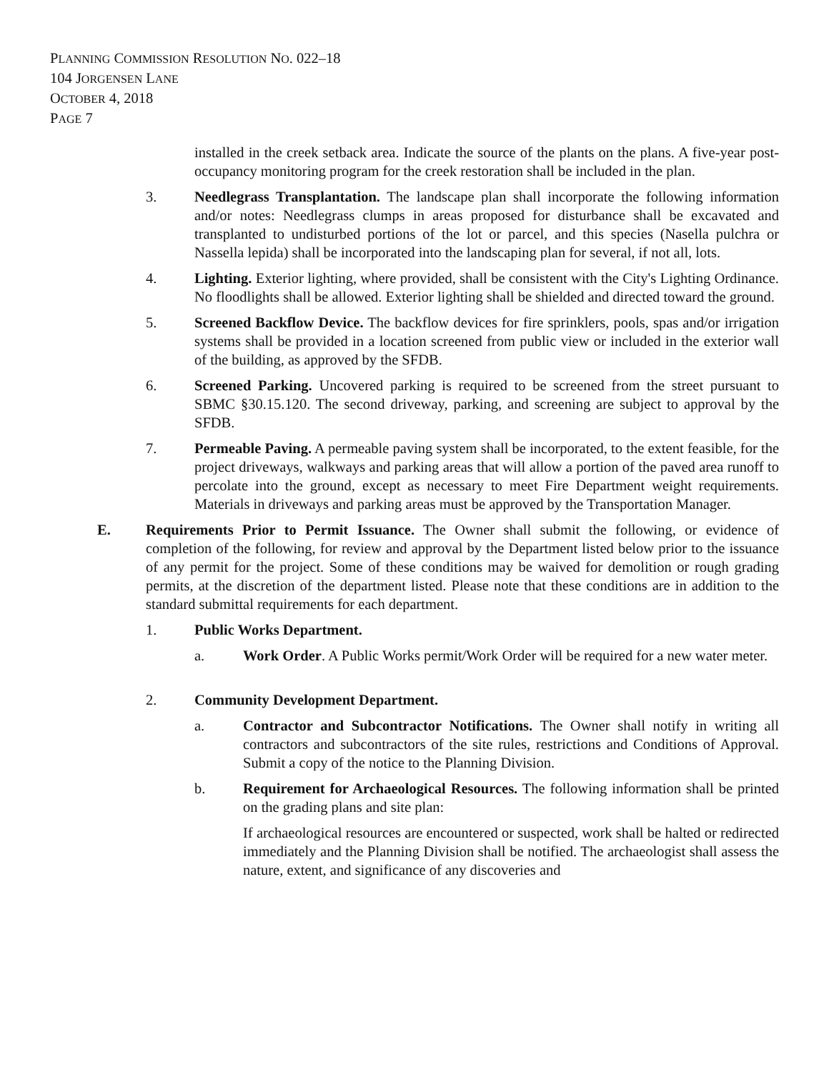PLANNING COMMISSION RESOLUTION NO. 022–18
104 JORGENSEN LANE
OCTOBER 4, 2018
PAGE 7
installed in the creek setback area. Indicate the source of the plants on the plans. A five-year post-occupancy monitoring program for the creek restoration shall be included in the plan.
3. Needlegrass Transplantation. The landscape plan shall incorporate the following information and/or notes: Needlegrass clumps in areas proposed for disturbance shall be excavated and transplanted to undisturbed portions of the lot or parcel, and this species (Nasella pulchra or Nassella lepida) shall be incorporated into the landscaping plan for several, if not all, lots.
4. Lighting. Exterior lighting, where provided, shall be consistent with the City's Lighting Ordinance. No floodlights shall be allowed. Exterior lighting shall be shielded and directed toward the ground.
5. Screened Backflow Device. The backflow devices for fire sprinklers, pools, spas and/or irrigation systems shall be provided in a location screened from public view or included in the exterior wall of the building, as approved by the SFDB.
6. Screened Parking. Uncovered parking is required to be screened from the street pursuant to SBMC §30.15.120. The second driveway, parking, and screening are subject to approval by the SFDB.
7. Permeable Paving. A permeable paving system shall be incorporated, to the extent feasible, for the project driveways, walkways and parking areas that will allow a portion of the paved area runoff to percolate into the ground, except as necessary to meet Fire Department weight requirements. Materials in driveways and parking areas must be approved by the Transportation Manager.
E. Requirements Prior to Permit Issuance. The Owner shall submit the following, or evidence of completion of the following, for review and approval by the Department listed below prior to the issuance of any permit for the project. Some of these conditions may be waived for demolition or rough grading permits, at the discretion of the department listed. Please note that these conditions are in addition to the standard submittal requirements for each department.
1. Public Works Department.
a. Work Order. A Public Works permit/Work Order will be required for a new water meter.
2. Community Development Department.
a. Contractor and Subcontractor Notifications. The Owner shall notify in writing all contractors and subcontractors of the site rules, restrictions and Conditions of Approval. Submit a copy of the notice to the Planning Division.
b. Requirement for Archaeological Resources. The following information shall be printed on the grading plans and site plan:
If archaeological resources are encountered or suspected, work shall be halted or redirected immediately and the Planning Division shall be notified. The archaeologist shall assess the nature, extent, and significance of any discoveries and